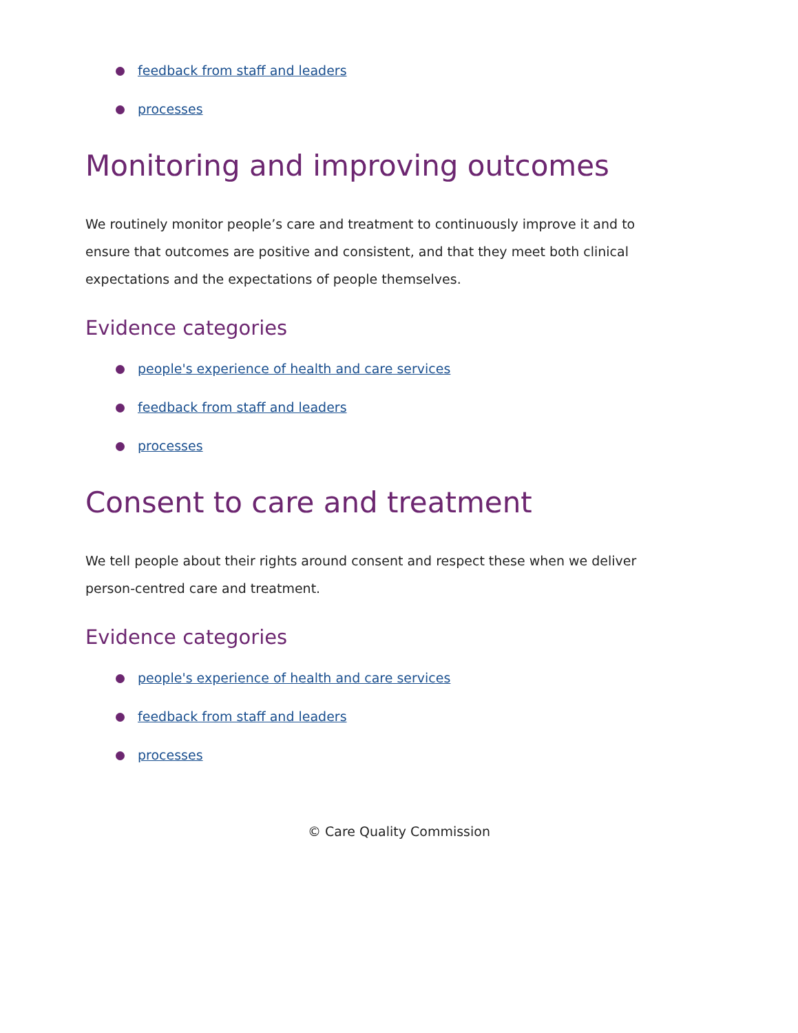feedback from staff and leaders
processes
Monitoring and improving outcomes
We routinely monitor people’s care and treatment to continuously improve it and to ensure that outcomes are positive and consistent, and that they meet both clinical expectations and the expectations of people themselves.
Evidence categories
people's experience of health and care services
feedback from staff and leaders
processes
Consent to care and treatment
We tell people about their rights around consent and respect these when we deliver person-centred care and treatment.
Evidence categories
people's experience of health and care services
feedback from staff and leaders
processes
© Care Quality Commission